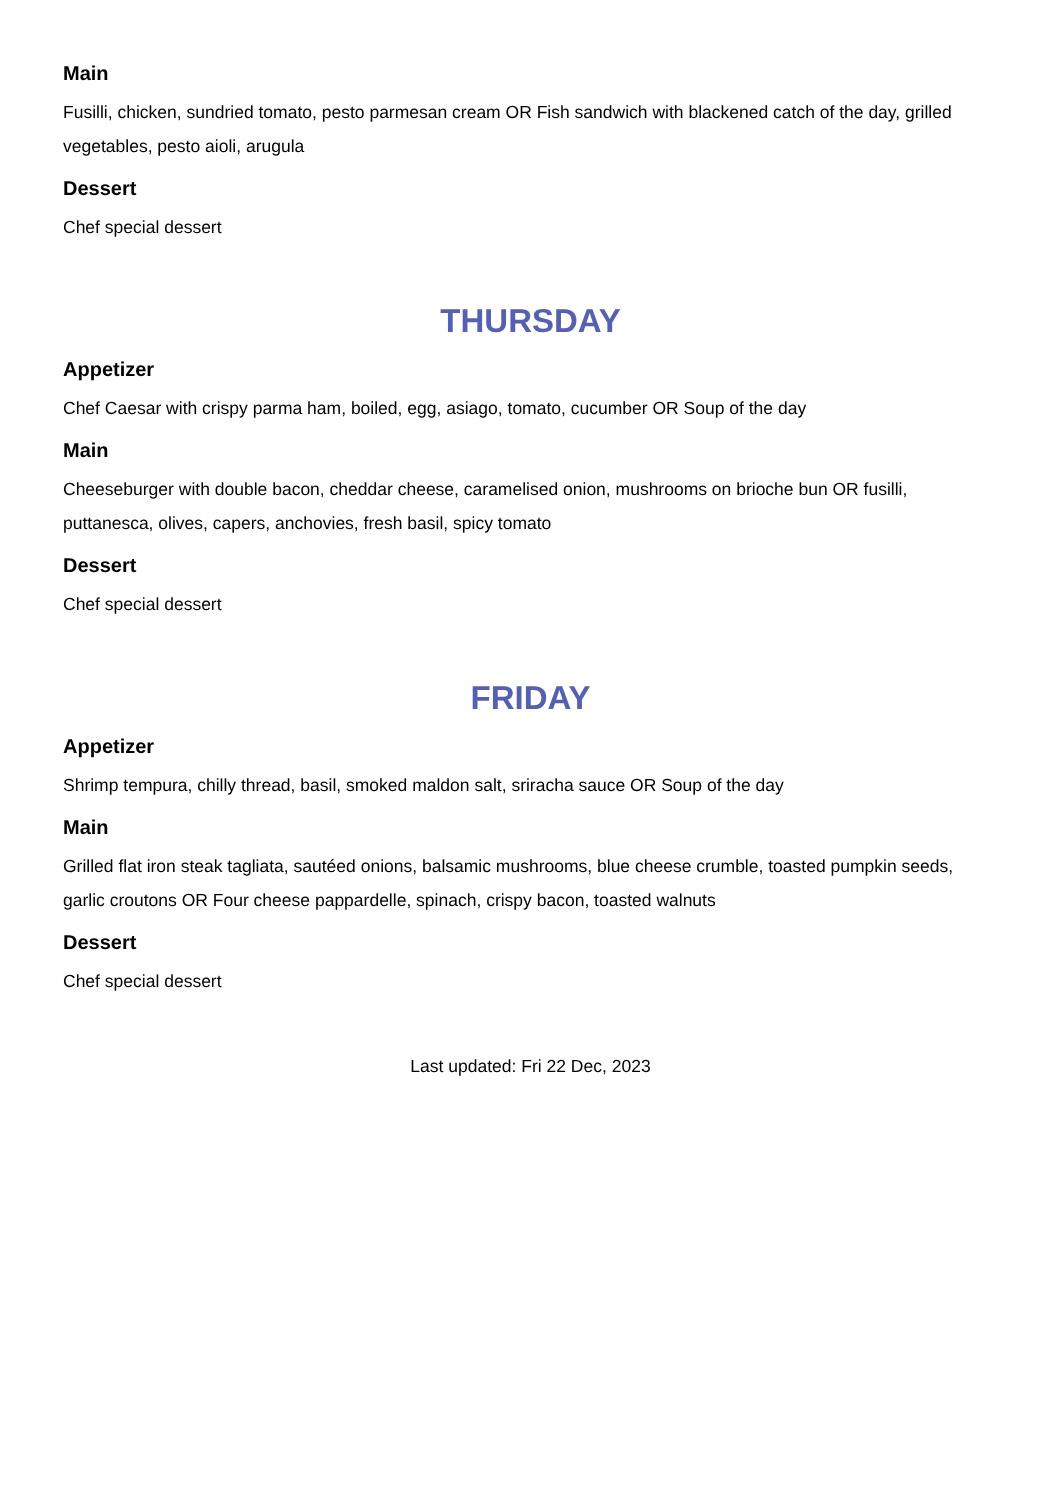Main
Fusilli, chicken, sundried tomato, pesto parmesan cream OR Fish sandwich with blackened catch of the day, grilled vegetables, pesto aioli, arugula
Dessert
Chef special dessert
THURSDAY
Appetizer
Chef Caesar with crispy parma ham, boiled, egg, asiago, tomato, cucumber OR Soup of the day
Main
Cheeseburger with double bacon, cheddar cheese, caramelised onion, mushrooms on brioche bun OR fusilli, puttanesca, olives, capers, anchovies, fresh basil, spicy tomato
Dessert
Chef special dessert
FRIDAY
Appetizer
Shrimp tempura, chilly thread, basil, smoked maldon salt, sriracha sauce OR Soup of the day
Main
Grilled flat iron steak tagliata, sautéed onions, balsamic mushrooms, blue cheese crumble, toasted pumpkin seeds, garlic croutons OR Four cheese pappardelle, spinach, crispy bacon, toasted walnuts
Dessert
Chef special dessert
Last updated: Fri 22 Dec, 2023